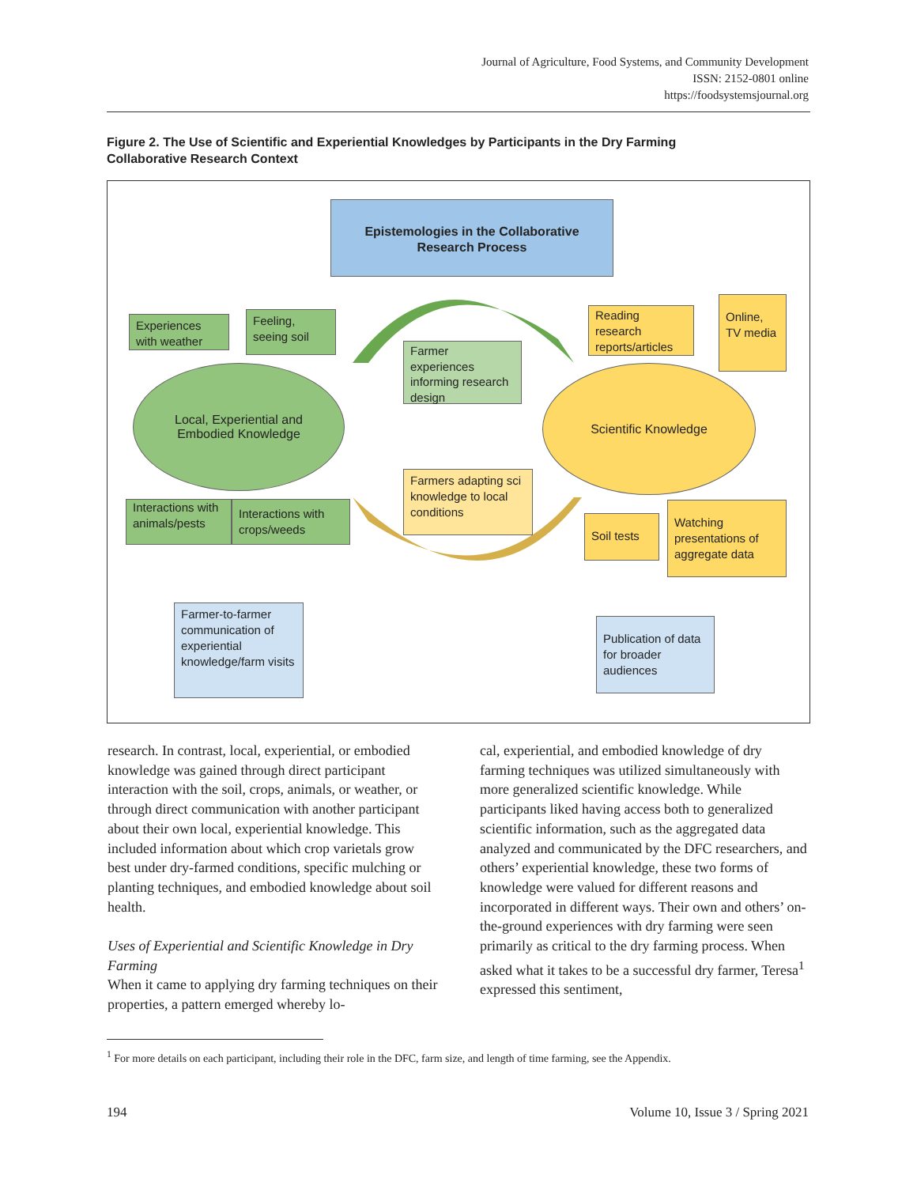Journal of Agriculture, Food Systems, and Community Development
ISSN: 2152-0801 online
https://foodsystemsjournal.org
Figure 2. The Use of Scientific and Experiential Knowledges by Participants in the Dry Farming Collaborative Research Context
Epistemologies in the Collaborative
Research Process
Experiences with weather
Feeling, seeing soil
Farmer experiences informing research design
Reading research reports/articles
Online, TV media
Local, Experiential and
Embodied Knowledge
Scientific Knowledge
Farmers adapting sci knowledge to local conditions
Interactions with animals/pests
Interactions with crops/weeds
Soil tests
Watching presentations of aggregate data
Farmer-to-farmer communication of experiential knowledge/farm visits
Publication of data for broader audiences
research. In contrast, local, experiential, or embodied knowledge was gained through direct participant interaction with the soil, crops, animals, or weather, or through direct communication with another participant about their own local, experiential knowledge. This included information about which crop varietals grow best under dry-farmed conditions, specific mulching or planting techniques, and embodied knowledge about soil health.
Uses of Experiential and Scientific Knowledge in Dry Farming
When it came to applying dry farming techniques on their properties, a pattern emerged whereby lo-
cal, experiential, and embodied knowledge of dry farming techniques was utilized simultaneously with more generalized scientific knowledge. While participants liked having access both to generalized scientific information, such as the aggregated data analyzed and communicated by the DFC researchers, and others’ experiential knowledge, these two forms of knowledge were valued for different reasons and incorporated in different ways. Their own and others’ on-the-ground experiences with dry farming were seen primarily as critical to the dry farming process. When asked what it takes to be a successful dry farmer, Teresa<sup>1</sup> expressed this sentiment,
<sup>1</sup> For more details on each participant, including their role in the DFC, farm size, and length of time farming, see the Appendix.
194 Volume 10, Issue 3 / Spring 2021